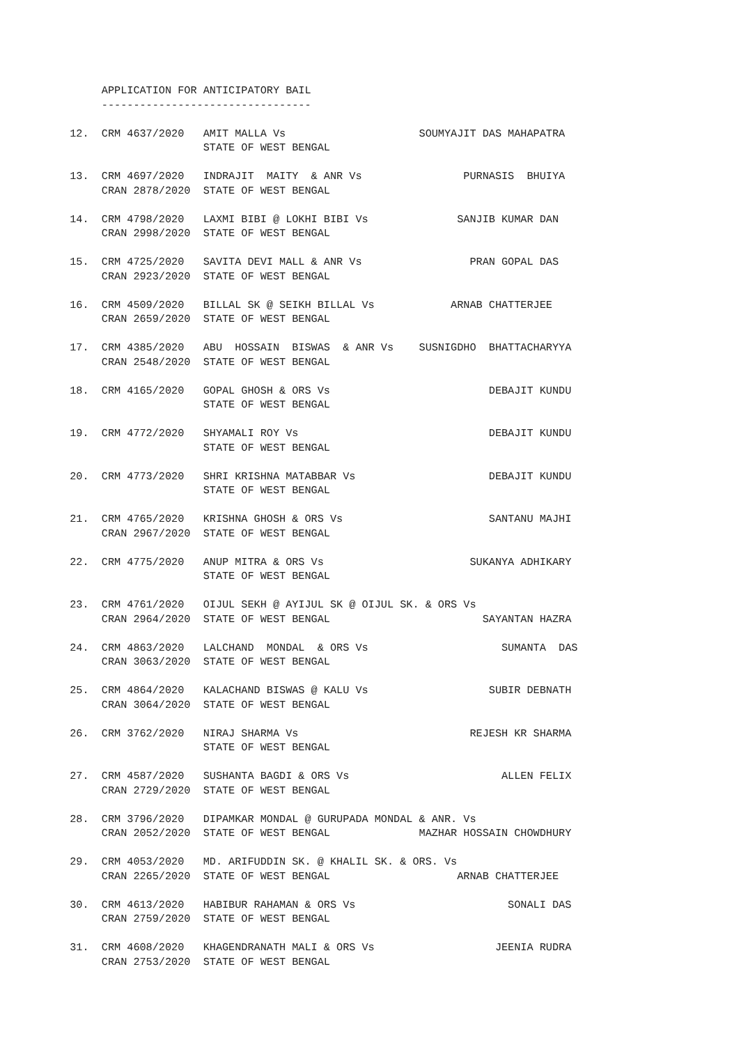APPLICATION FOR ANTICIPATORY BAIL
                ---------------------------------

           12.  CRM 4637/2020   AMIT MALLA Vs                     SOUMYAJIT DAS MAHAPATRA
                                STATE OF WEST BENGAL

           13.  CRM 4697/2020   INDRAJIT  MAITY  & ANR Vs                PURNASIS  BHUIYA
                CRAN 2878/2020  STATE OF WEST BENGAL

           14.  CRM 4798/2020   LAXMI BIBI @ LOKHI BIBI Vs              SANJIB KUMAR DAN
                CRAN 2998/2020  STATE OF WEST BENGAL

           15.  CRM 4725/2020   SAVITA DEVI MALL & ANR Vs                 PRAN GOPAL DAS
                CRAN 2923/2020  STATE OF WEST BENGAL

           16.  CRM 4509/2020   BILLAL SK @ SEIKH BILLAL Vs            ARNAB CHATTERJEE
                CRAN 2659/2020  STATE OF WEST BENGAL

           17.  CRM 4385/2020   ABU  HOSSAIN  BISWAS  & ANR Vs    SUSNIGDHO  BHATTACHARYYA
                CRAN 2548/2020  STATE OF WEST BENGAL

           18.  CRM 4165/2020   GOPAL GHOSH & ORS Vs                         DEBAJIT KUNDU
                                STATE OF WEST BENGAL

           19.  CRM 4772/2020   SHYAMALI ROY Vs                              DEBAJIT KUNDU
                                STATE OF WEST BENGAL

           20.  CRM 4773/2020   SHRI KRISHNA MATABBAR Vs                     DEBAJIT KUNDU
                                STATE OF WEST BENGAL

           21.  CRM 4765/2020   KRISHNA GHOSH & ORS Vs                       SANTANU MAJHI
                CRAN 2967/2020  STATE OF WEST BENGAL

           22.  CRM 4775/2020   ANUP MITRA & ORS Vs                       SUKANYA ADHIKARY
                                STATE OF WEST BENGAL

           23.  CRM 4761/2020   OIJUL SEKH @ AYIJUL SK @ OIJUL SK. & ORS Vs
                CRAN 2964/2020  STATE OF WEST BENGAL                        SAYANTAN HAZRA

           24.  CRM 4863/2020   LALCHAND  MONDAL  & ORS Vs                     SUMANTA  DAS
                CRAN 3063/2020  STATE OF WEST BENGAL

           25.  CRM 4864/2020   KALACHAND BISWAS @ KALU Vs                   SUBIR DEBNATH
                CRAN 3064/2020  STATE OF WEST BENGAL

           26.  CRM 3762/2020   NIRAJ SHARMA Vs                           REJESH KR SHARMA
                                STATE OF WEST BENGAL

           27.  CRM 4587/2020   SUSHANTA BAGDI & ORS Vs                        ALLEN FELIX
                CRAN 2729/2020  STATE OF WEST BENGAL

           28.  CRM 3796/2020   DIPAMKAR MONDAL @ GURUPADA MONDAL & ANR. Vs
                CRAN 2052/2020  STATE OF WEST BENGAL              MAZHAR HOSSAIN CHOWDHURY

           29.  CRM 4053/2020   MD. ARIFUDDIN SK. @ KHALIL SK. & ORS. Vs
                CRAN 2265/2020  STATE OF WEST BENGAL                    ARNAB CHATTERJEE

           30.  CRM 4613/2020   HABIBUR RAHAMAN & ORS Vs                        SONALI DAS
                CRAN 2759/2020  STATE OF WEST BENGAL

           31.  CRM 4608/2020   KHAGENDRANATH MALI & ORS Vs                   JEENIA RUDRA
                CRAN 2753/2020  STATE OF WEST BENGAL